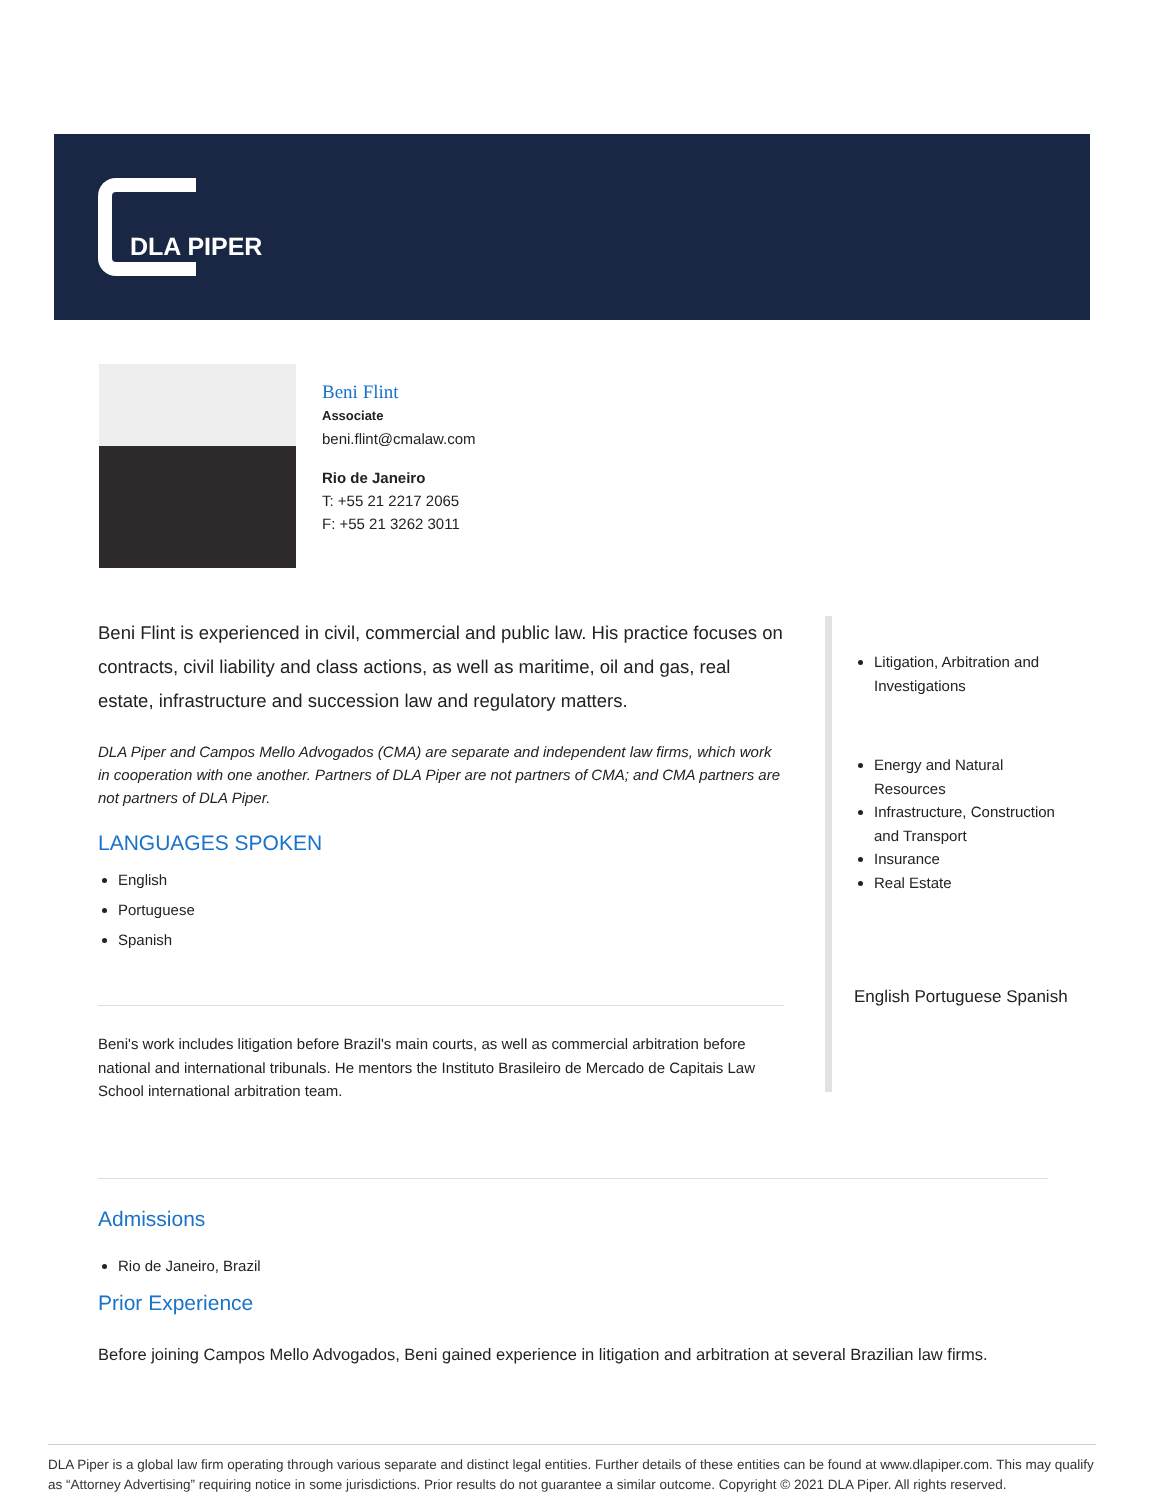DLA PIPER
Beni Flint
Associate
beni.flint@cmalaw.com
Rio de Janeiro
T: +55 21 2217 2065
F: +55 21 3262 3011
Beni Flint is experienced in civil, commercial and public law. His practice focuses on contracts, civil liability and class actions, as well as maritime, oil and gas, real estate, infrastructure and succession law and regulatory matters.
DLA Piper and Campos Mello Advogados (CMA) are separate and independent law firms, which work in cooperation with one another. Partners of DLA Piper are not partners of CMA; and CMA partners are not partners of DLA Piper.
LANGUAGES SPOKEN
English
Portuguese
Spanish
Beni's work includes litigation before Brazil's main courts, as well as commercial arbitration before national and international tribunals. He mentors the Instituto Brasileiro de Mercado de Capitais Law School international arbitration team.
Litigation, Arbitration and Investigations
Energy and Natural Resources
Infrastructure, Construction and Transport
Insurance
Real Estate
English Portuguese Spanish
Admissions
Rio de Janeiro, Brazil
Prior Experience
Before joining Campos Mello Advogados, Beni gained experience in litigation and arbitration at several Brazilian law firms.
DLA Piper is a global law firm operating through various separate and distinct legal entities. Further details of these entities can be found at www.dlapiper.com. This may qualify as “Attorney Advertising” requiring notice in some jurisdictions. Prior results do not guarantee a similar outcome. Copyright © 2021 DLA Piper. All rights reserved.